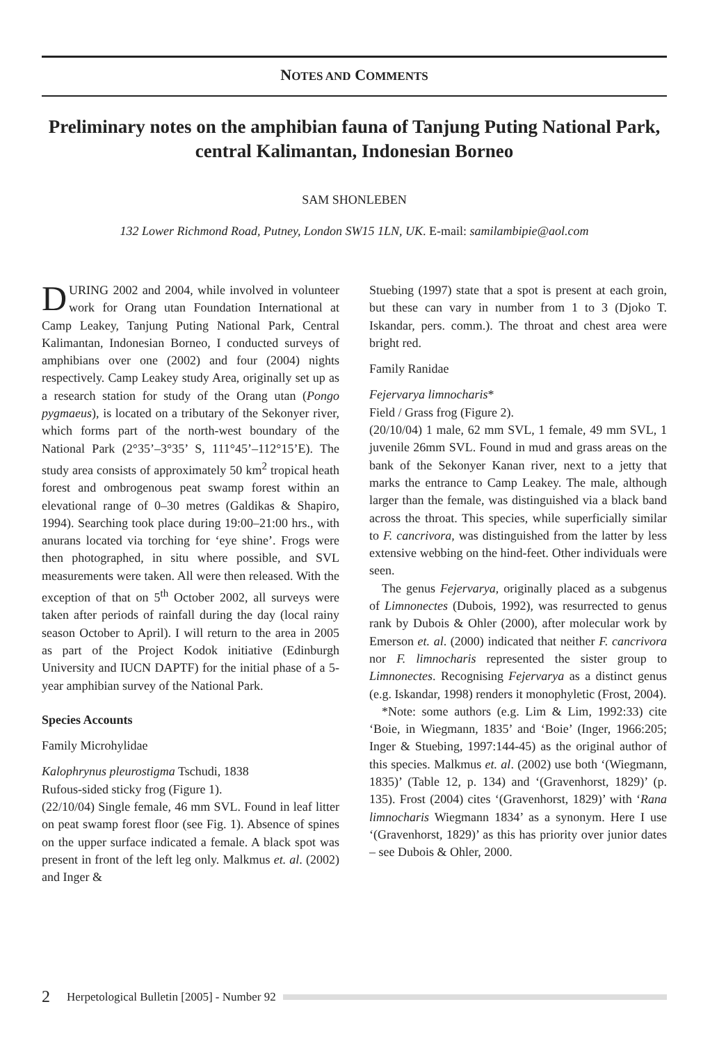NOTES AND COMMENTS
Preliminary notes on the amphibian fauna of Tanjung Puting National Park, central Kalimantan, Indonesian Borneo
SAM SHONLEBEN
132 Lower Richmond Road, Putney, London SW15 1LN, UK. E-mail: samilambipie@aol.com
DURING 2002 and 2004, while involved in volunteer work for Orang utan Foundation International at Camp Leakey, Tanjung Puting National Park, Central Kalimantan, Indonesian Borneo, I conducted surveys of amphibians over one (2002) and four (2004) nights respectively. Camp Leakey study Area, originally set up as a research station for study of the Orang utan (Pongo pygmaeus), is located on a tributary of the Sekonyer river, which forms part of the north-west boundary of the National Park (2°35’–3°35’ S, 111°45’–112°15’E). The study area consists of approximately 50 km<sup>2</sup> tropical heath forest and ombrogenous peat swamp forest within an elevational range of 0–30 metres (Galdikas & Shapiro, 1994). Searching took place during 19:00–21:00 hrs., with anurans located via torching for ‘eye shine’. Frogs were then photographed, in situ where possible, and SVL measurements were taken. All were then released. With the exception of that on 5<sup>th</sup> October 2002, all surveys were taken after periods of rainfall during the day (local rainy season October to April). I will return to the area in 2005 as part of the Project Kodok initiative (Edinburgh University and IUCN DAPTF) for the initial phase of a 5-year amphibian survey of the National Park.
Species Accounts
Family Microhylidae
Kalophrynus pleurostigma Tschudi, 1838
Rufous-sided sticky frog (Figure 1).
(22/10/04) Single female, 46 mm SVL. Found in leaf litter on peat swamp forest floor (see Fig. 1). Absence of spines on the upper surface indicated a female. A black spot was present in front of the left leg only. Malkmus et. al. (2002) and Inger &
Stuebing (1997) state that a spot is present at each groin, but these can vary in number from 1 to 3 (Djoko T. Iskandar, pers. comm.). The throat and chest area were bright red.
Family Ranidae
Fejervarya limnocharis*
Field / Grass frog (Figure 2).
(20/10/04) 1 male, 62 mm SVL, 1 female, 49 mm SVL, 1 juvenile 26mm SVL. Found in mud and grass areas on the bank of the Sekonyer Kanan river, next to a jetty that marks the entrance to Camp Leakey. The male, although larger than the female, was distinguished via a black band across the throat. This species, while superficially similar to F. cancrivora, was distinguished from the latter by less extensive webbing on the hind-feet. Other individuals were seen.
The genus Fejervarya, originally placed as a subgenus of Limnonectes (Dubois, 1992), was resurrected to genus rank by Dubois & Ohler (2000), after molecular work by Emerson et. al. (2000) indicated that neither F. cancrivora nor F. limnocharis represented the sister group to Limnonectes. Recognising Fejervarya as a distinct genus (e.g. Iskandar, 1998) renders it monophyletic (Frost, 2004).
*Note: some authors (e.g. Lim & Lim, 1992:33) cite ‘Boie, in Wiegmann, 1835’ and ‘Boie’ (Inger, 1966:205; Inger & Stuebing, 1997:144-45) as the original author of this species. Malkmus et. al. (2002) use both ‘(Wiegmann, 1835)’ (Table 12, p. 134) and ‘(Gravenhorst, 1829)’ (p. 135). Frost (2004) cites ‘(Gravenhorst, 1829)’ with ‘Rana limnocharis Wiegmann 1834’ as a synonym. Here I use ‘(Gravenhorst, 1829)’ as this has priority over junior dates – see Dubois & Ohler, 2000.
2 Herpetological Bulletin [2005] - Number 92